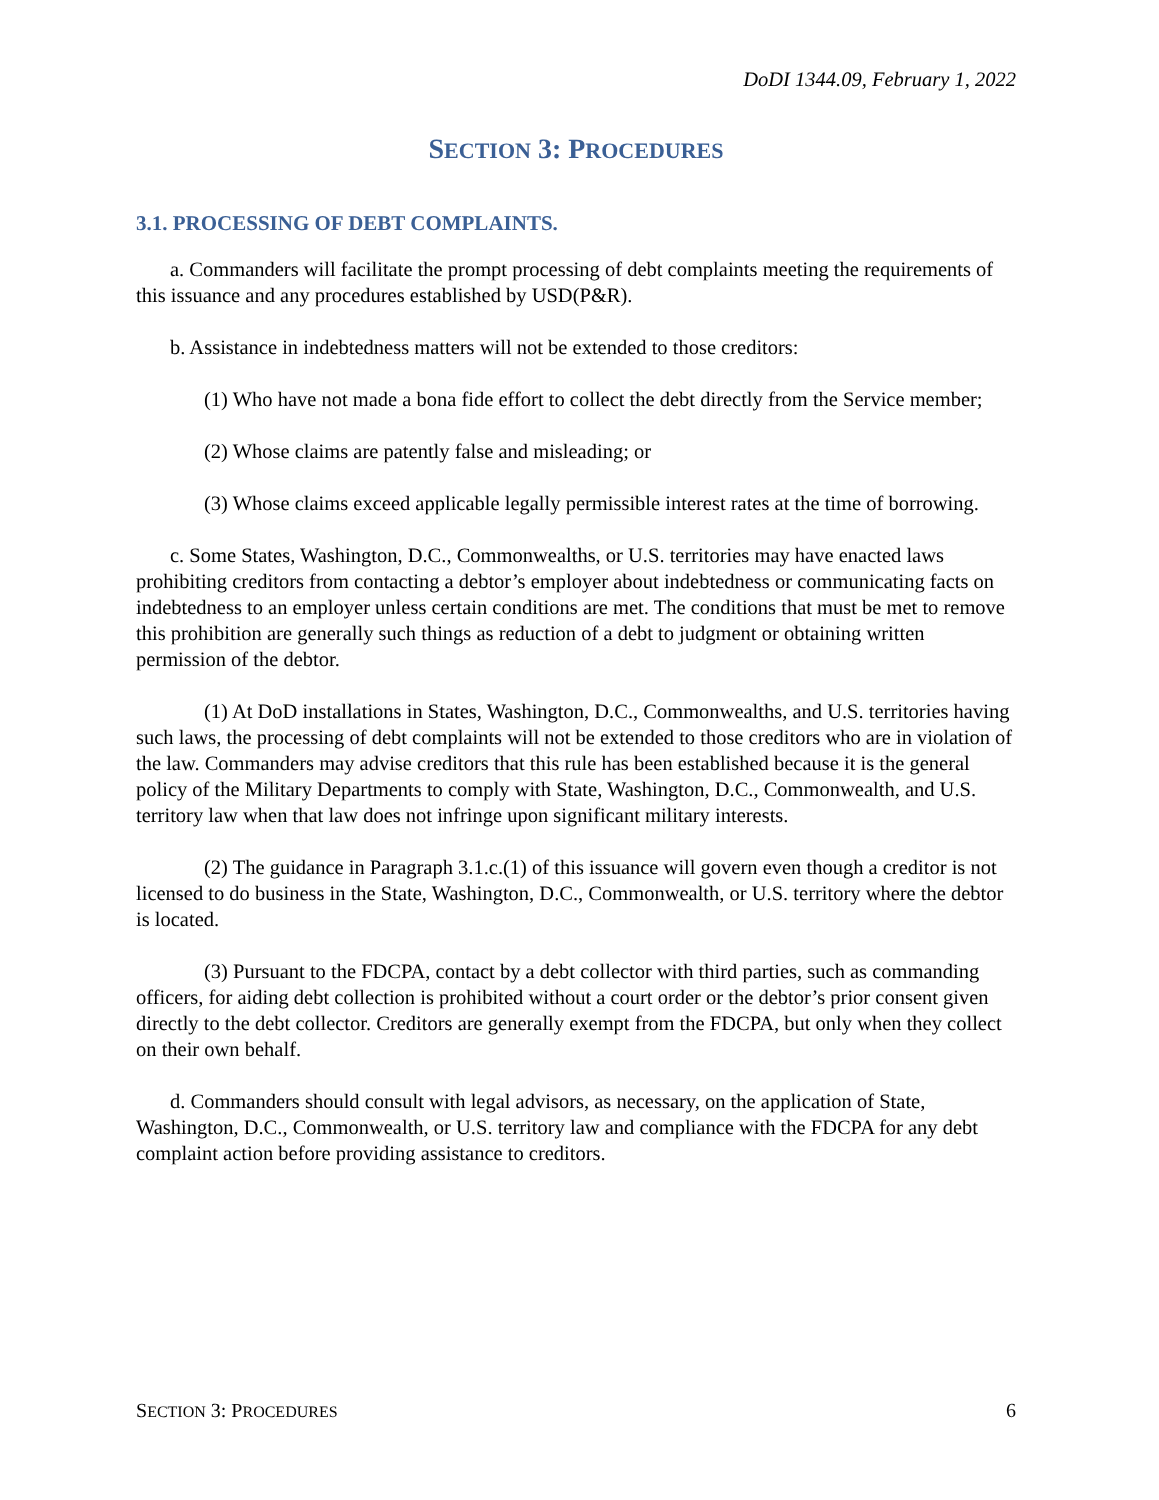DoDI 1344.09, February 1, 2022
SECTION 3: PROCEDURES
3.1. PROCESSING OF DEBT COMPLAINTS.
a. Commanders will facilitate the prompt processing of debt complaints meeting the requirements of this issuance and any procedures established by USD(P&R).
b. Assistance in indebtedness matters will not be extended to those creditors:
(1) Who have not made a bona fide effort to collect the debt directly from the Service member;
(2) Whose claims are patently false and misleading; or
(3) Whose claims exceed applicable legally permissible interest rates at the time of borrowing.
c. Some States, Washington, D.C., Commonwealths, or U.S. territories may have enacted laws prohibiting creditors from contacting a debtor’s employer about indebtedness or communicating facts on indebtedness to an employer unless certain conditions are met. The conditions that must be met to remove this prohibition are generally such things as reduction of a debt to judgment or obtaining written permission of the debtor.
(1) At DoD installations in States, Washington, D.C., Commonwealths, and U.S. territories having such laws, the processing of debt complaints will not be extended to those creditors who are in violation of the law. Commanders may advise creditors that this rule has been established because it is the general policy of the Military Departments to comply with State, Washington, D.C., Commonwealth, and U.S. territory law when that law does not infringe upon significant military interests.
(2) The guidance in Paragraph 3.1.c.(1) of this issuance will govern even though a creditor is not licensed to do business in the State, Washington, D.C., Commonwealth, or U.S. territory where the debtor is located.
(3) Pursuant to the FDCPA, contact by a debt collector with third parties, such as commanding officers, for aiding debt collection is prohibited without a court order or the debtor’s prior consent given directly to the debt collector. Creditors are generally exempt from the FDCPA, but only when they collect on their own behalf.
d. Commanders should consult with legal advisors, as necessary, on the application of State, Washington, D.C., Commonwealth, or U.S. territory law and compliance with the FDCPA for any debt complaint action before providing assistance to creditors.
SECTION 3: PROCEDURES 6